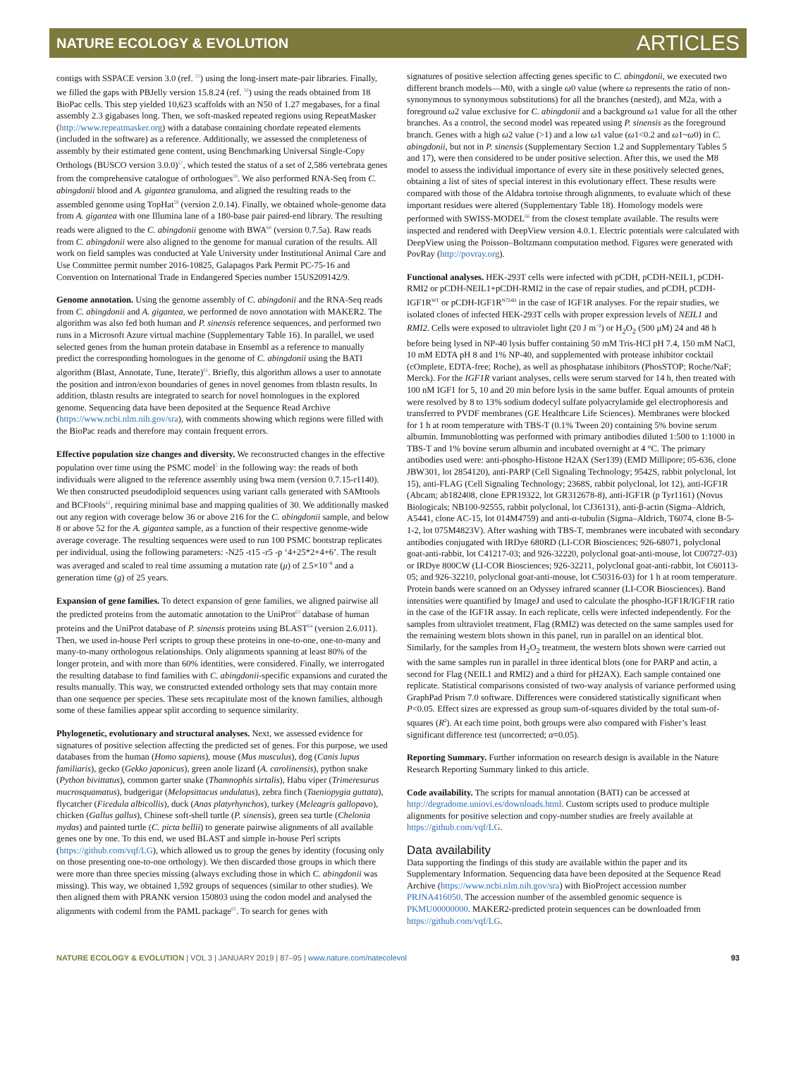NATURE ECOLOGY & EVOLUTION ARTICLES
contigs with SSPACE version 3.0 (ref. <sup>55</sup>) using the long-insert mate-pair libraries. Finally, we filled the gaps with PBJelly version 15.8.24 (ref. <sup>56</sup>) using the reads obtained from 18 BioPac cells. This step yielded 10,623 scaffolds with an N50 of 1.27 megabases, for a final assembly 2.3 gigabases long. Then, we soft-masked repeated regions using RepeatMasker (http://www.repeatmasker.org) with a database containing chordate repeated elements (included in the software) as a reference. Additionally, we assessed the completeness of assembly by their estimated gene content, using Benchmarking Universal Single-Copy Orthologs (BUSCO version 3.0.0)<sup>57</sup>, which tested the status of a set of 2,586 vertebrata genes from the comprehensive catalogue of orthologues<sup>58</sup>. We also performed RNA-Seq from C. abingdonii blood and A. gigantea granuloma, and aligned the resulting reads to the assembled genome using TopHat<sup>59</sup> (version 2.0.14). Finally, we obtained whole-genome data from A. gigantea with one Illumina lane of a 180-base pair paired-end library. The resulting reads were aligned to the C. abingdonii genome with BWA<sup>60</sup> (version 0.7.5a). Raw reads from C. abingdonii were also aligned to the genome for manual curation of the results. All work on field samples was conducted at Yale University under Institutional Animal Care and Use Committee permit number 2016-10825, Galapagos Park Permit PC-75-16 and Convention on International Trade in Endangered Species number 15US209142/9.
Genome annotation. Using the genome assembly of C. abingdonii and the RNA-Seq reads from C. abingdonii and A. gigantea, we performed de novo annotation with MAKER2. The algorithm was also fed both human and P. sinensis reference sequences, and performed two runs in a Microsoft Azure virtual machine (Supplementary Table 16). In parallel, we used selected genes from the human protein database in Ensembl as a reference to manually predict the corresponding homologues in the genome of C. abingdonii using the BATI algorithm (Blast, Annotate, Tune, Iterate)<sup>61</sup>. Briefly, this algorithm allows a user to annotate the position and intron/exon boundaries of genes in novel genomes from tblastn results. In addition, tblastn results are integrated to search for novel homologues in the explored genome. Sequencing data have been deposited at the Sequence Read Archive (https://www.ncbi.nlm.nih.gov/sra), with comments showing which regions were filled with the BioPac reads and therefore may contain frequent errors.
Effective population size changes and diversity. We reconstructed changes in the effective population over time using the PSMC model<sup>5</sup> in the following way: the reads of both individuals were aligned to the reference assembly using bwa mem (version 0.7.15-r1140). We then constructed pseudodiploid sequences using variant calls generated with SAMtools and BCFtools<sup>62</sup>, requiring minimal base and mapping qualities of 30. We additionally masked out any region with coverage below 36 or above 216 for the C. abingdonii sample, and below 8 or above 52 for the A. gigantea sample, as a function of their respective genome-wide average coverage. The resulting sequences were used to run 100 PSMC bootstrap replicates per individual, using the following parameters: -N25 -t15 -r5 -p ‘4+25*2+4+6’. The result was averaged and scaled to real time assuming a mutation rate (μ) of 2.5×10<sup>−8</sup> and a generation time (g) of 25 years.
Expansion of gene families. To detect expansion of gene families, we aligned pairwise all the predicted proteins from the automatic annotation to the UniProt<sup>63</sup> database of human proteins and the UniProt database of P. sinensis proteins using BLAST<sup>64</sup> (version 2.6.011). Then, we used in-house Perl scripts to group these proteins in one-to-one, one-to-many and many-to-many orthologous relationships. Only alignments spanning at least 80% of the longer protein, and with more than 60% identities, were considered. Finally, we interrogated the resulting database to find families with C. abingdonii-specific expansions and curated the results manually. This way, we constructed extended orthology sets that may contain more than one sequence per species. These sets recapitulate most of the known families, although some of these families appear split according to sequence similarity.
Phylogenetic, evolutionary and structural analyses. Next, we assessed evidence for signatures of positive selection affecting the predicted set of genes. For this purpose, we used databases from the human (Homo sapiens), mouse (Mus musculus), dog (Canis lupus familiaris), gecko (Gekko japonicus), green anole lizard (A. carolinensis), python snake (Python bivittatus), common garter snake (Thamnophis sirtalis), Habu viper (Trimeresurus mucrosquamatus), budgerigar (Melopsittacus undulatus), zebra finch (Taeniopygia guttata), flycatcher (Ficedula albicollis), duck (Anas platyrhynchos), turkey (Meleagris gallopavo), chicken (Gallus gallus), Chinese soft-shell turtle (P. sinensis), green sea turtle (Chelonia mydas) and painted turtle (C. picta bellii) to generate pairwise alignments of all available genes one by one. To this end, we used BLAST and simple in-house Perl scripts (https://github.com/vqf/LG), which allowed us to group the genes by identity (focusing only on those presenting one-to-one orthology). We then discarded those groups in which there were more than three species missing (always excluding those in which C. abingdonii was missing). This way, we obtained 1,592 groups of sequences (similar to other studies). We then aligned them with PRANK version 150803 using the codon model and analysed the alignments with codeml from the PAML package<sup>65</sup>. To search for genes with
signatures of positive selection affecting genes specific to C. abingdonii, we executed two different branch models—M0, with a single ω0 value (where ω represents the ratio of non-synonymous to synonymous substitutions) for all the branches (nested), and M2a, with a foreground ω2 value exclusive for C. abingdonii and a background ω1 value for all the other branches. As a control, the second model was repeated using P. sinensis as the foreground branch. Genes with a high ω2 value (>1) and a low ω1 value (ω1<0.2 and ω1~ω0) in C. abingdonii, but not in P. sinensis (Supplementary Section 1.2 and Supplementary Tables 5 and 17), were then considered to be under positive selection. After this, we used the M8 model to assess the individual importance of every site in these positively selected genes, obtaining a list of sites of special interest in this evolutionary effect. These results were compared with those of the Aldabra tortoise through alignments, to evaluate which of these important residues were altered (Supplementary Table 18). Homology models were performed with SWISS-MODEL<sup>66</sup> from the closest template available. The results were inspected and rendered with DeepView version 4.0.1. Electric potentials were calculated with DeepView using the Poisson–Boltzmann computation method. Figures were generated with PovRay (http://povray.org).
Functional analyses. HEK-293T cells were infected with pCDH, pCDH-NEIL1, pCDH-RMI2 or pCDH-NEIL1+pCDH-RMI2 in the case of repair studies, and pCDH, pCDH-IGF1R<sup>WT</sup> or pCDH-IGF1R<sup>N724D</sup> in the case of IGF1R analyses. For the repair studies, we isolated clones of infected HEK-293T cells with proper expression levels of NEIL1 and RMI2. Cells were exposed to ultraviolet light (20 J m<sup>−2</sup>) or H<sub>2</sub>O<sub>2</sub> (500 μM) 24 and 48 h before being lysed in NP-40 lysis buffer containing 50 mM Tris-HCl pH 7.4, 150 mM NaCl, 10 mM EDTA pH 8 and 1% NP-40, and supplemented with protease inhibitor cocktail (cOmplete, EDTA-free; Roche), as well as phosphatase inhibitors (PhosSTOP; Roche/NaF; Merck). For the IGF1R variant analyses, cells were serum starved for 14 h, then treated with 100 nM IGF1 for 5, 10 and 20 min before lysis in the same buffer. Equal amounts of protein were resolved by 8 to 13% sodium dodecyl sulfate polyacrylamide gel electrophoresis and transferred to PVDF membranes (GE Healthcare Life Sciences). Membranes were blocked for 1 h at room temperature with TBS-T (0.1% Tween 20) containing 5% bovine serum albumin. Immunoblotting was performed with primary antibodies diluted 1:500 to 1:1000 in TBS-T and 1% bovine serum albumin and incubated overnight at 4 °C. The primary antibodies used were: anti-phospho-Histone H2AX (Ser139) (EMD Millipore; 05-636, clone JBW301, lot 2854120), anti-PARP (Cell Signaling Technology; 9542S, rabbit polyclonal, lot 15), anti-FLAG (Cell Signaling Technology; 2368S, rabbit polyclonal, lot 12), anti-IGF1R (Abcam; ab182408, clone EPR19322, lot GR312678-8), anti-IGF1R (p Tyr1161) (Novus Biologicals; NB100-92555, rabbit polyclonal, lot CJ36131), anti-β-actin (Sigma–Aldrich, A5441, clone AC-15, lot 014M4759) and anti-α-tubulin (Sigma–Aldrich, T6074, clone B-5-1-2, lot 075M4823V). After washing with TBS-T, membranes were incubated with secondary antibodies conjugated with IRDye 680RD (LI-COR Biosciences; 926-68071, polyclonal goat-anti-rabbit, lot C41217-03; and 926-32220, polyclonal goat-anti-mouse, lot C00727-03) or IRDye 800CW (LI-COR Biosciences; 926-32211, polyclonal goat-anti-rabbit, lot C60113-05; and 926-32210, polyclonal goat-anti-mouse, lot C50316-03) for 1 h at room temperature. Protein bands were scanned on an Odyssey infrared scanner (LI-COR Biosciences). Band intensities were quantified by ImageJ and used to calculate the phospho-IGF1R/IGF1R ratio in the case of the IGF1R assay. In each replicate, cells were infected independently. For the samples from ultraviolet treatment, Flag (RMI2) was detected on the same samples used for the remaining western blots shown in this panel, run in parallel on an identical blot. Similarly, for the samples from H<sub>2</sub>O<sub>2</sub> treatment, the western blots shown were carried out with the same samples run in parallel in three identical blots (one for PARP and actin, a second for Flag (NEIL1 and RMI2) and a third for pH2AX). Each sample contained one replicate. Statistical comparisons consisted of two-way analysis of variance performed using GraphPad Prism 7.0 software. Differences were considered statistically significant when P<0.05. Effect sizes are expressed as group sum-of-squares divided by the total sum-of-squares (R<sup>2</sup>). At each time point, both groups were also compared with Fisher’s least significant difference test (uncorrected; α=0.05).
Reporting Summary. Further information on research design is available in the Nature Research Reporting Summary linked to this article.
Code availability. The scripts for manual annotation (BATI) can be accessed at http://degradome.uniovi.es/downloads.html. Custom scripts used to produce multiple alignments for positive selection and copy-number studies are freely available at https://github.com/vqf/LG.
Data availability
Data supporting the findings of this study are available within the paper and its Supplementary Information. Sequencing data have been deposited at the Sequence Read Archive (https://www.ncbi.nlm.nih.gov/sra) with BioProject accession number PRJNA416050. The accession number of the assembled genomic sequence is PKMU00000000. MAKER2-predicted protein sequences can be downloaded from https://github.com/vqf/LG.
NATURE ECOLOGY & EVOLUTION | VOL 3 | JANUARY 2019 | 87–95 | www.nature.com/natecolevol 93